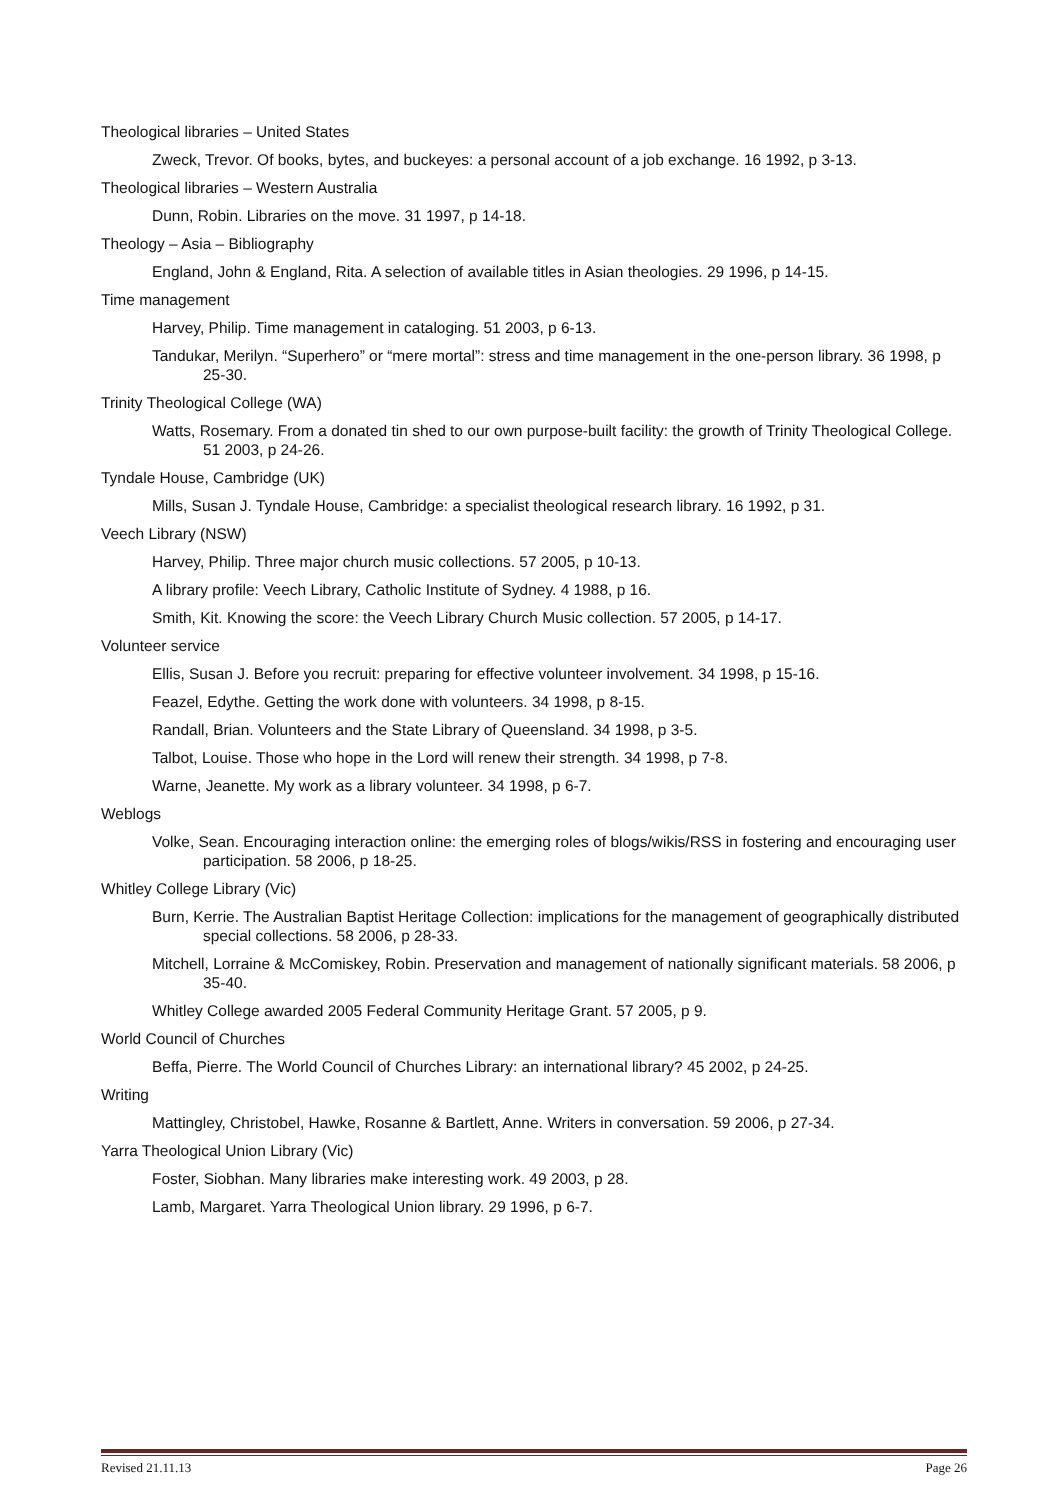Theological libraries – United States
Zweck, Trevor. Of books, bytes, and buckeyes: a personal account of a job exchange. 16 1992, p 3-13.
Theological libraries – Western Australia
Dunn, Robin. Libraries on the move. 31 1997, p 14-18.
Theology – Asia – Bibliography
England, John & England, Rita. A selection of available titles in Asian theologies. 29 1996, p 14-15.
Time management
Harvey, Philip. Time management in cataloging. 51 2003, p 6-13.
Tandukar, Merilyn. “Superhero” or “mere mortal”: stress and time management in the one-person library. 36 1998, p 25-30.
Trinity Theological College (WA)
Watts, Rosemary. From a donated tin shed to our own purpose-built facility: the growth of Trinity Theological College. 51 2003, p 24-26.
Tyndale House, Cambridge (UK)
Mills, Susan J. Tyndale House, Cambridge: a specialist theological research library. 16 1992, p 31.
Veech Library (NSW)
Harvey, Philip. Three major church music collections. 57 2005, p 10-13.
A library profile: Veech Library, Catholic Institute of Sydney. 4 1988, p 16.
Smith, Kit. Knowing the score: the Veech Library Church Music collection. 57 2005, p 14-17.
Volunteer service
Ellis, Susan J. Before you recruit: preparing for effective volunteer involvement. 34 1998, p 15-16.
Feazel, Edythe. Getting the work done with volunteers. 34 1998, p 8-15.
Randall, Brian. Volunteers and the State Library of Queensland. 34 1998, p 3-5.
Talbot, Louise. Those who hope in the Lord will renew their strength. 34 1998, p 7-8.
Warne, Jeanette. My work as a library volunteer. 34 1998, p 6-7.
Weblogs
Volke, Sean. Encouraging interaction online: the emerging roles of blogs/wikis/RSS in fostering and encouraging user participation. 58 2006, p 18-25.
Whitley College Library (Vic)
Burn, Kerrie. The Australian Baptist Heritage Collection: implications for the management of geographically distributed special collections. 58 2006, p 28-33.
Mitchell, Lorraine & McComiskey, Robin. Preservation and management of nationally significant materials. 58 2006, p 35-40.
Whitley College awarded 2005 Federal Community Heritage Grant. 57 2005, p 9.
World Council of Churches
Beffa, Pierre. The World Council of Churches Library: an international library? 45 2002, p 24-25.
Writing
Mattingley, Christobel, Hawke, Rosanne & Bartlett, Anne. Writers in conversation. 59 2006, p 27-34.
Yarra Theological Union Library (Vic)
Foster, Siobhan. Many libraries make interesting work. 49 2003, p 28.
Lamb, Margaret. Yarra Theological Union library. 29 1996, p 6-7.
Revised 21.11.13 Page 26